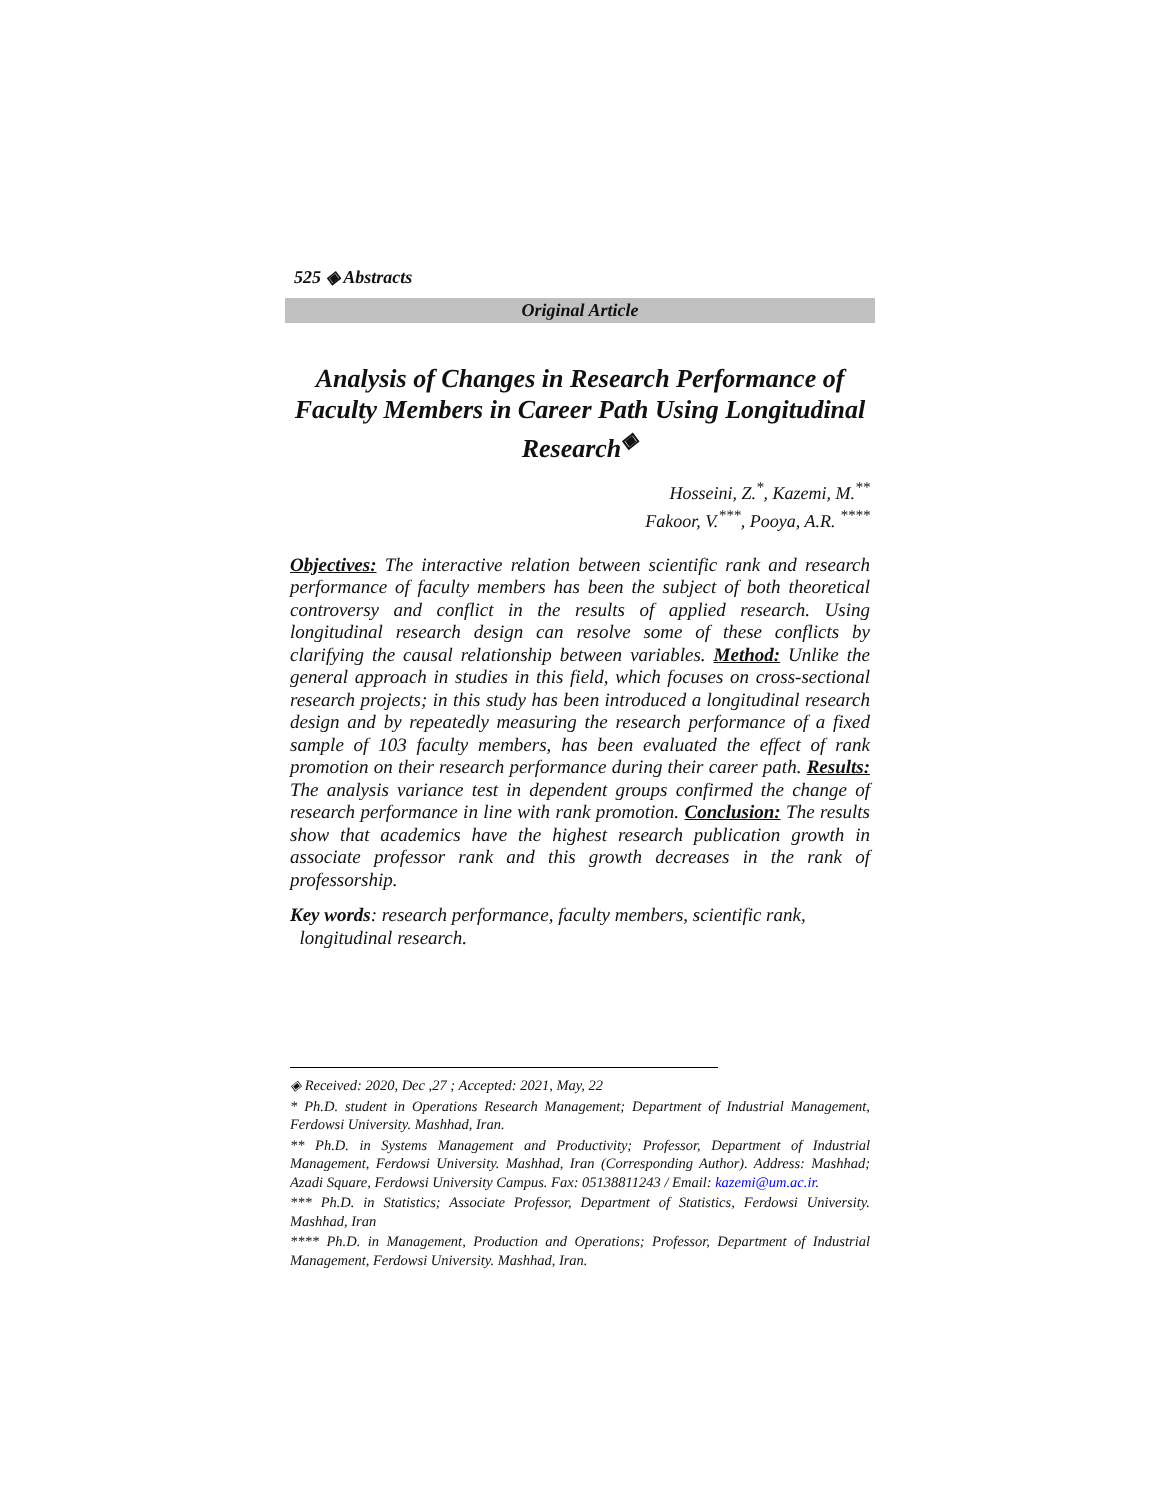525 ◈ Abstracts
Original Article
Analysis of Changes in Research Performance of Faculty Members in Career Path Using Longitudinal Research<sup>◈</sup>
Hosseini, Z.<sup>*</sup>, Kazemi, M.<sup>**</sup>
Fakoor, V.<sup>***</sup>, Pooya, A.R. <sup>****</sup>
Objectives: The interactive relation between scientific rank and research performance of faculty members has been the subject of both theoretical controversy and conflict in the results of applied research. Using longitudinal research design can resolve some of these conflicts by clarifying the causal relationship between variables. Method: Unlike the general approach in studies in this field, which focuses on cross-sectional research projects; in this study has been introduced a longitudinal research design and by repeatedly measuring the research performance of a fixed sample of 103 faculty members, has been evaluated the effect of rank promotion on their research performance during their career path. Results: The analysis variance test in dependent groups confirmed the change of research performance in line with rank promotion. Conclusion: The results show that academics have the highest research publication growth in associate professor rank and this growth decreases in the rank of professorship.
Key words: research performance, faculty members, scientific rank,
longitudinal research.
◈ Received: 2020, Dec ,27 ; Accepted: 2021, May, 22
* Ph.D. student in Operations Research Management; Department of Industrial Management, Ferdowsi University. Mashhad, Iran.
** Ph.D. in Systems Management and Productivity; Professor, Department of Industrial Management, Ferdowsi University. Mashhad, Iran (Corresponding Author). Address: Mashhad; Azadi Square, Ferdowsi University Campus. Fax: 05138811243 / Email: kazemi@um.ac.ir.
*** Ph.D. in Statistics; Associate Professor, Department of Statistics, Ferdowsi University. Mashhad, Iran
**** Ph.D. in Management, Production and Operations; Professor, Department of Industrial Management, Ferdowsi University. Mashhad, Iran.